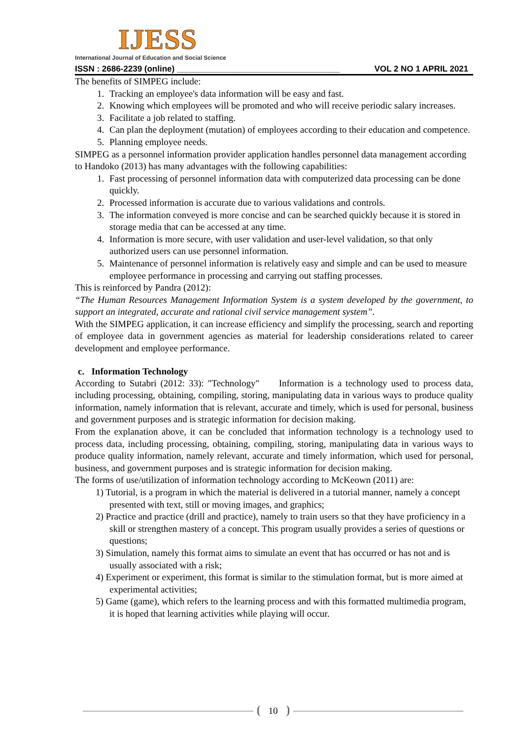IJESS
International Journal of Education and Social Science
ISSN : 2686-2239 (online) ___________________________________ VOL 2 NO 1 APRIL 2021
The benefits of SIMPEG include:
1. Tracking an employee's data information will be easy and fast.
2. Knowing which employees will be promoted and who will receive periodic salary increases.
3. Facilitate a job related to staffing.
4. Can plan the deployment (mutation) of employees according to their education and competence.
5. Planning employee needs.
SIMPEG as a personnel information provider application handles personnel data management according to Handoko (2013) has many advantages with the following capabilities:
1. Fast processing of personnel information data with computerized data processing can be done quickly.
2. Processed information is accurate due to various validations and controls.
3. The information conveyed is more concise and can be searched quickly because it is stored in storage media that can be accessed at any time.
4. Information is more secure, with user validation and user-level validation, so that only authorized users can use personnel information.
5. Maintenance of personnel information is relatively easy and simple and can be used to measure employee performance in processing and carrying out staffing processes.
This is reinforced by Pandra (2012):
“The Human Resources Management Information System is a system developed by the government, to support an integrated, accurate and rational civil service management system”.
With the SIMPEG application, it can increase efficiency and simplify the processing, search and reporting of employee data in government agencies as material for leadership considerations related to career development and employee performance.
c. Information Technology
According to Sutabri (2012: 33): "Technology" Information is a technology used to process data, including processing, obtaining, compiling, storing, manipulating data in various ways to produce quality information, namely information that is relevant, accurate and timely, which is used for personal, business and government purposes and is strategic information for decision making.
From the explanation above, it can be concluded that information technology is a technology used to process data, including processing, obtaining, compiling, storing, manipulating data in various ways to produce quality information, namely relevant, accurate and timely information, which used for personal, business, and government purposes and is strategic information for decision making.
The forms of use/utilization of information technology according to McKeown (2011) are:
1) Tutorial, is a program in which the material is delivered in a tutorial manner, namely a concept presented with text, still or moving images, and graphics;
2) Practice and practice (drill and practice), namely to train users so that they have proficiency in a skill or strengthen mastery of a concept. This program usually provides a series of questions or questions;
3) Simulation, namely this format aims to simulate an event that has occurred or has not and is usually associated with a risk;
4) Experiment or experiment, this format is similar to the stimulation format, but is more aimed at experimental activities;
5) Game (game), which refers to the learning process and with this formatted multimedia program, it is hoped that learning activities while playing will occur.
10